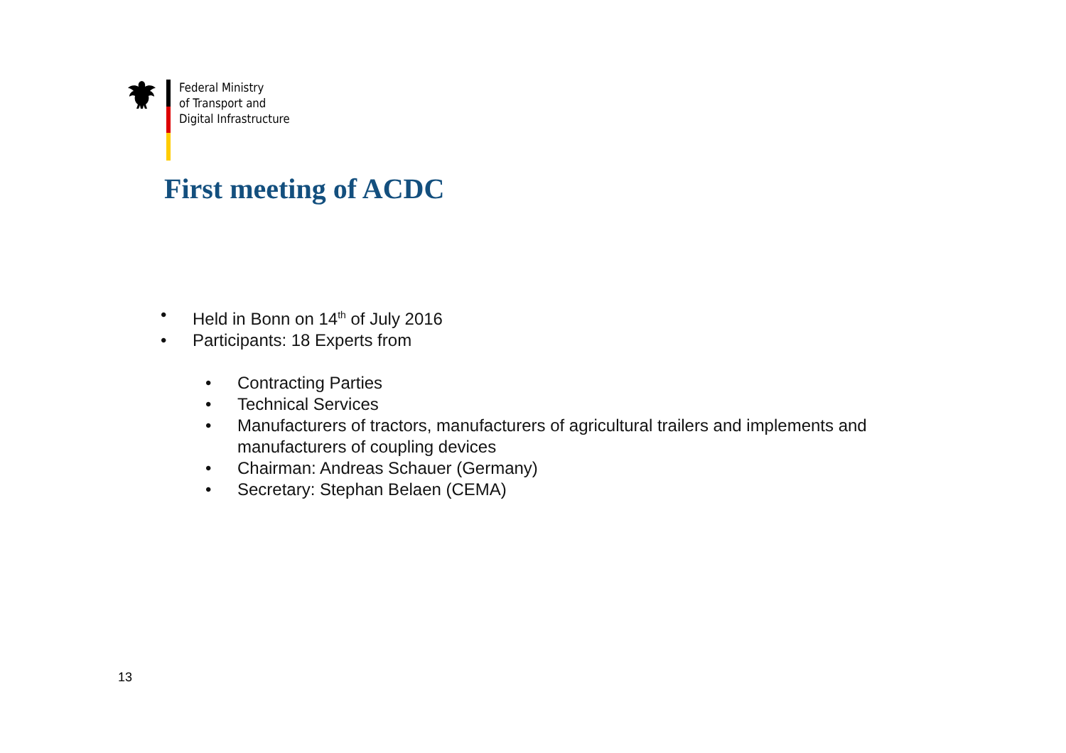Federal Ministry
of Transport and
Digital Infrastructure
First meeting of ACDC
• Held in Bonn on 14<sup>th</sup> of July 2016
• Participants: 18 Experts from
• Contracting Parties
• Technical Services
• Manufacturers of tractors, manufacturers of agricultural trailers and implements and
manufacturers of coupling devices
• Chairman: Andreas Schauer (Germany)
• Secretary: Stephan Belaen (CEMA)
13